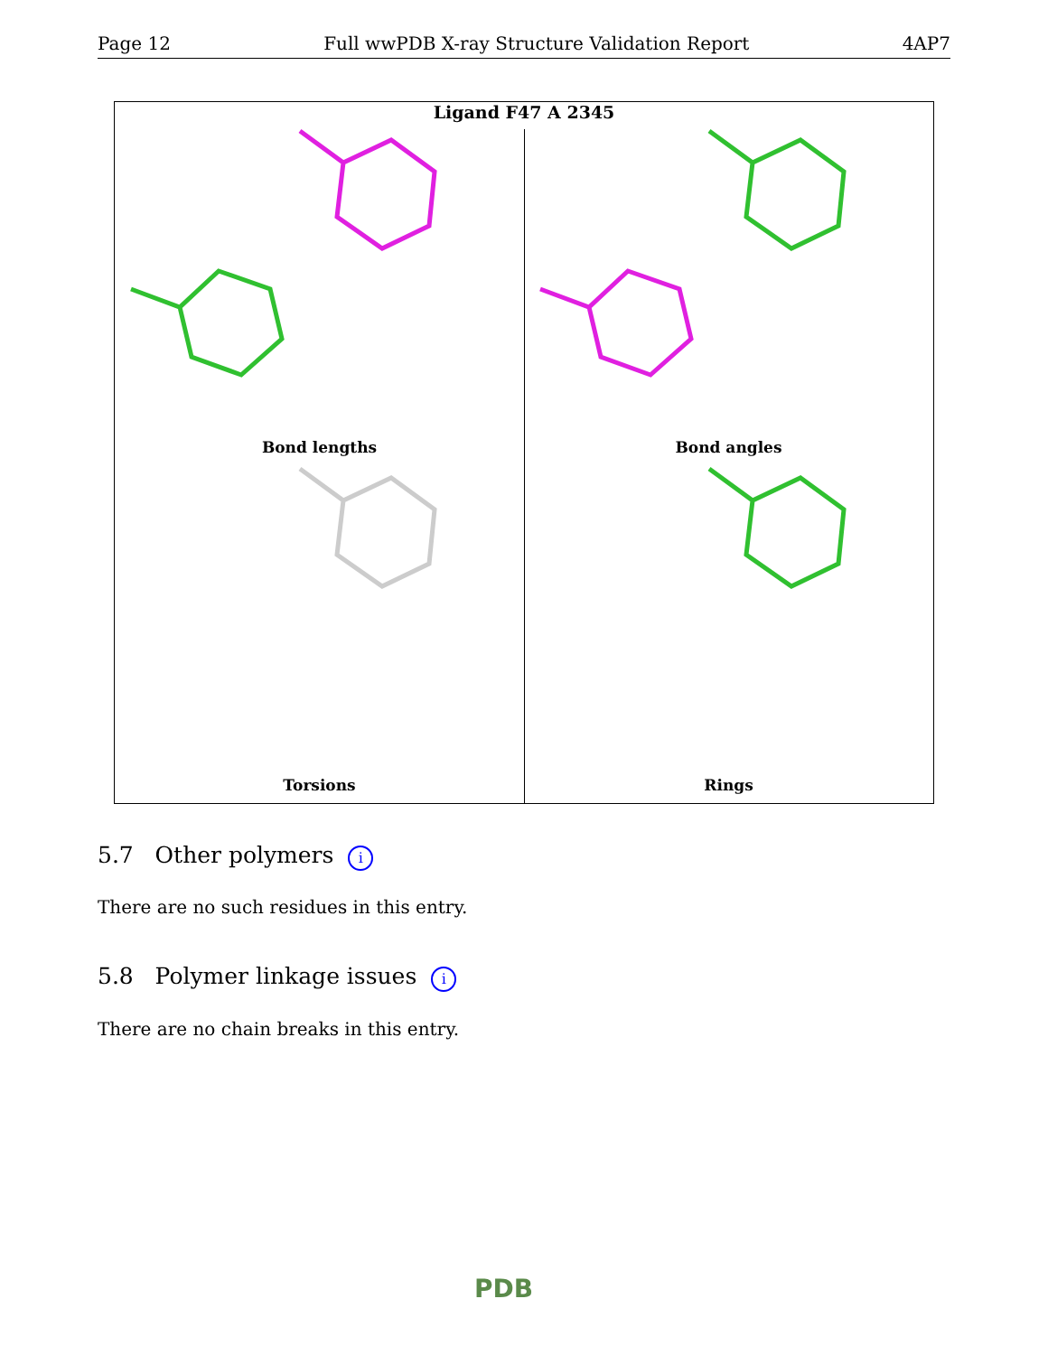Page 12 Full wwPDB X-ray Structure Validation Report 4AP7
Ligand F47 A 2345
Bond lengths
Bond angles
Torsions
Rings
5.7 Other polymers i
There are no such residues in this entry.
5.8 Polymer linkage issues i
There are no chain breaks in this entry.
PDB